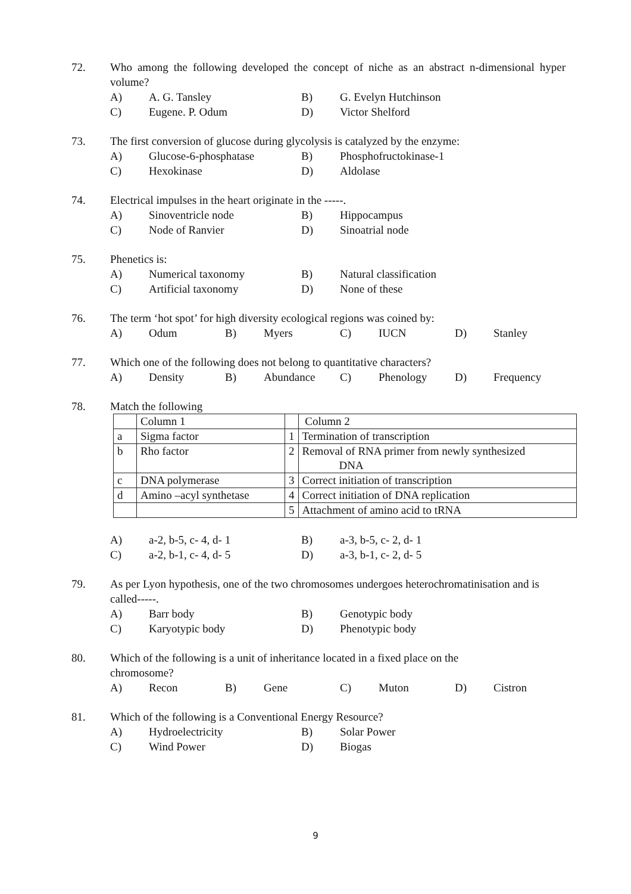72.
Who among the following developed the concept of niche as an abstract n-dimensional hyper volume?
A) A. G. Tansley B) G. Evelyn Hutchinson C) Eugene. P. Odum D) Victor Shelford
73.
The first conversion of glucose during glycolysis is catalyzed by the enzyme:
A) Glucose-6-phosphatase B) Phosphofructokinase-1 C) Hexokinase D) Aldolase
74.
Electrical impulses in the heart originate in the -----.
A) Sinoventricle node B) Hippocampus C) Node of Ranvier D) Sinoatrial node
75.
Phenetics is:
A) Numerical taxonomy B) Natural classification C) Artificial taxonomy D) None of these
76.
The term ‘hot spot’ for high diversity ecological regions was coined by:
A) Odum B) Myers C) IUCN D) Stanley
77.
Which one of the following does not belong to quantitative characters?
A) Density B) Abundance C) Phenology D) Frequency
78.
Match the following
| | Column 1 | | Column 2 |
| a | Sigma factor | 1 | Termination of transcription |
| b | Rho factor | 2 | Removal of RNA primer from newly synthesized DNA |
| c | DNA polymerase | 3 | Correct initiation of transcription |
| d | Amino –acyl synthetase | 4 | Correct initiation of DNA replication |
| | | 5 | Attachment of amino acid to tRNA |
A) a-2, b-5, c- 4, d- 1 B) a-3, b-5, c- 2, d- 1 C) a-2, b-1, c- 4, d- 5 D) a-3, b-1, c- 2, d- 5
79.
As per Lyon hypothesis, one of the two chromosomes undergoes heterochromatinisation and is called-----.
A) Barr body B) Genotypic body C) Karyotypic body D) Phenotypic body
80.
Which of the following is a unit of inheritance located in a fixed place on the
chromosome?
A) Recon B) Gene C) Muton D) Cistron
81.
Which of the following is a Conventional Energy Resource?
A) Hydroelectricity B) Solar Power C) Wind Power D) Biogas
9